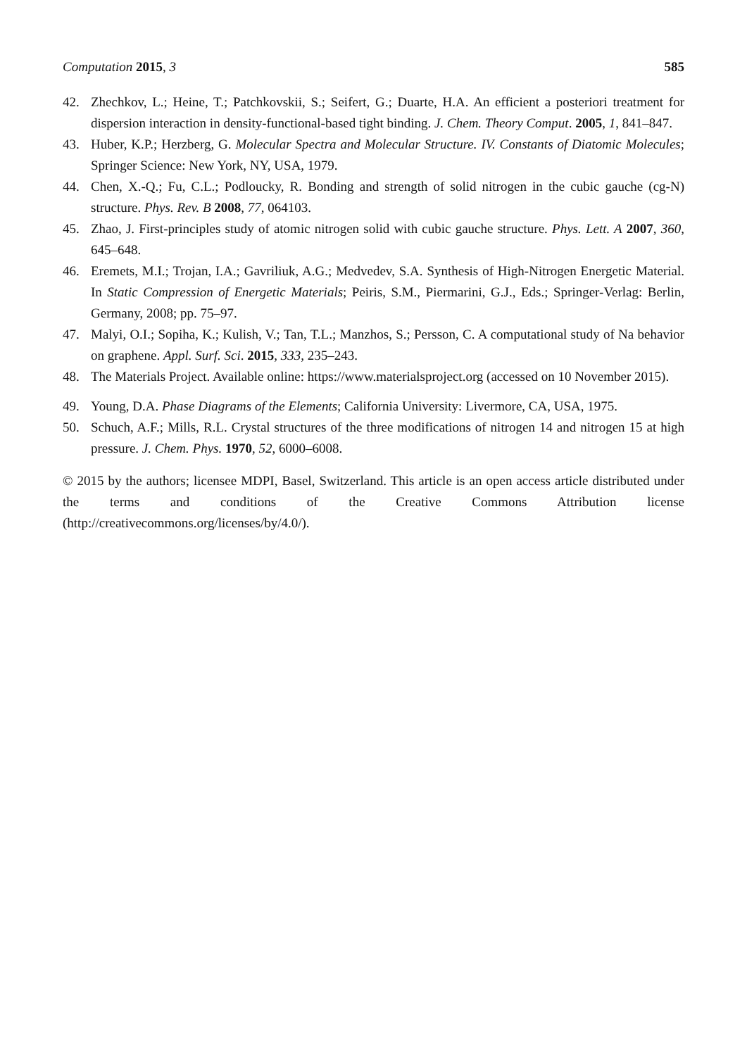Computation 2015, 3 585
42. Zhechkov, L.; Heine, T.; Patchkovskii, S.; Seifert, G.; Duarte, H.A. An efficient a posteriori treatment for dispersion interaction in density-functional-based tight binding. J. Chem. Theory Comput. 2005, 1, 841–847.
43. Huber, K.P.; Herzberg, G. Molecular Spectra and Molecular Structure. IV. Constants of Diatomic Molecules; Springer Science: New York, NY, USA, 1979.
44. Chen, X.-Q.; Fu, C.L.; Podloucky, R. Bonding and strength of solid nitrogen in the cubic gauche (cg-N) structure. Phys. Rev. B 2008, 77, 064103.
45. Zhao, J. First-principles study of atomic nitrogen solid with cubic gauche structure. Phys. Lett. A 2007, 360, 645–648.
46. Eremets, M.I.; Trojan, I.A.; Gavriliuk, A.G.; Medvedev, S.A. Synthesis of High-Nitrogen Energetic Material. In Static Compression of Energetic Materials; Peiris, S.M., Piermarini, G.J., Eds.; Springer-Verlag: Berlin, Germany, 2008; pp. 75–97.
47. Malyi, O.I.; Sopiha, K.; Kulish, V.; Tan, T.L.; Manzhos, S.; Persson, C. A computational study of Na behavior on graphene. Appl. Surf. Sci. 2015, 333, 235–243.
48. The Materials Project. Available online: https://www.materialsproject.org (accessed on 10 November 2015).
49. Young, D.A. Phase Diagrams of the Elements; California University: Livermore, CA, USA, 1975.
50. Schuch, A.F.; Mills, R.L. Crystal structures of the three modifications of nitrogen 14 and nitrogen 15 at high pressure. J. Chem. Phys. 1970, 52, 6000–6008.
© 2015 by the authors; licensee MDPI, Basel, Switzerland. This article is an open access article distributed under the terms and conditions of the Creative Commons Attribution license (http://creativecommons.org/licenses/by/4.0/).